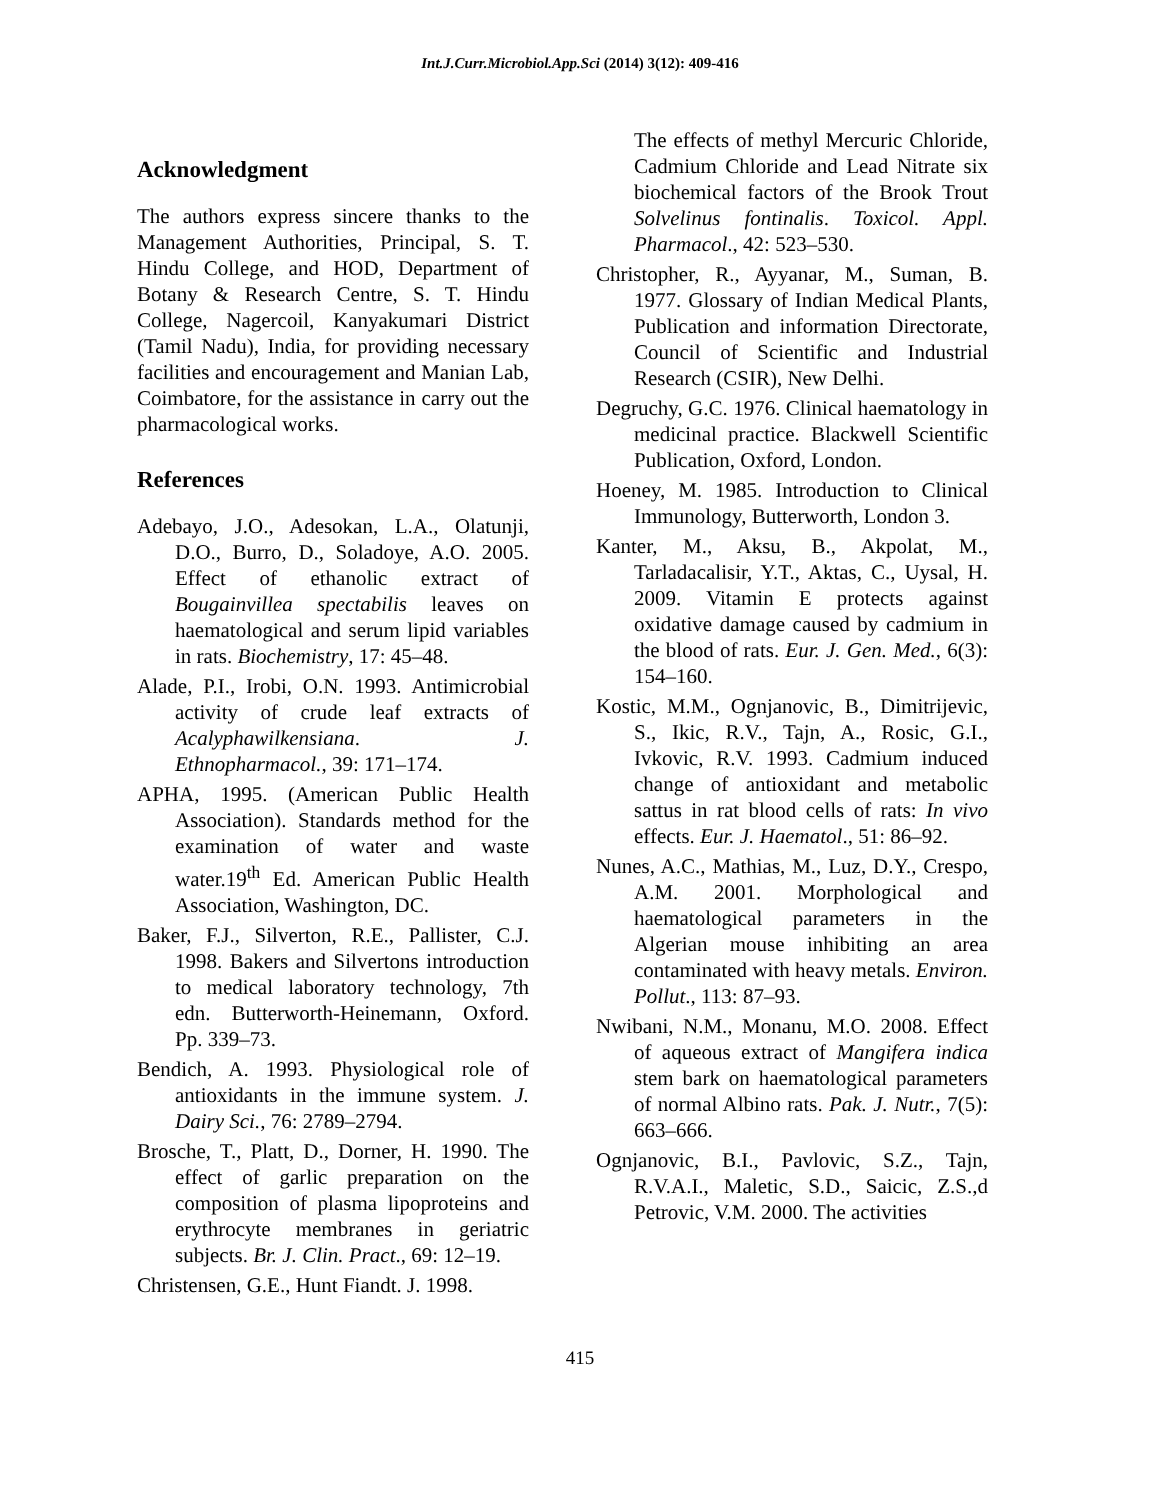Int.J.Curr.Microbiol.App.Sci (2014) 3(12): 409-416
Acknowledgment
The authors express sincere thanks to the Management Authorities, Principal, S. T. Hindu College, and HOD, Department of Botany & Research Centre, S. T. Hindu College, Nagercoil, Kanyakumari District (Tamil Nadu), India, for providing necessary facilities and encouragement and Manian Lab, Coimbatore, for the assistance in carry out the pharmacological works.
References
Adebayo, J.O., Adesokan, L.A., Olatunji, D.O., Burro, D., Soladoye, A.O. 2005. Effect of ethanolic extract of Bougainvillea spectabilis leaves on haematological and serum lipid variables in rats. Biochemistry, 17: 45–48.
Alade, P.I., Irobi, O.N. 1993. Antimicrobial activity of crude leaf extracts of Acalyphawilkensiana. J. Ethnopharmacol., 39: 171–174.
APHA, 1995. (American Public Health Association). Standards method for the examination of water and waste water.19<sup>th</sup> Ed. American Public Health Association, Washington, DC.
Baker, F.J., Silverton, R.E., Pallister, C.J. 1998. Bakers and Silvertons introduction to medical laboratory technology, 7th edn. Butterworth-Heinemann, Oxford. Pp. 339–73.
Bendich, A. 1993. Physiological role of antioxidants in the immune system. J. Dairy Sci., 76: 2789–2794.
Brosche, T., Platt, D., Dorner, H. 1990. The effect of garlic preparation on the composition of plasma lipoproteins and erythrocyte membranes in geriatric subjects. Br. J. Clin. Pract., 69: 12–19.
Christensen, G.E., Hunt Fiandt. J. 1998.
The effects of methyl Mercuric Chloride, Cadmium Chloride and Lead Nitrate six biochemical factors of the Brook Trout Solvelinus fontinalis. Toxicol. Appl. Pharmacol., 42: 523–530.
Christopher, R., Ayyanar, M., Suman, B. 1977. Glossary of Indian Medical Plants, Publication and information Directorate, Council of Scientific and Industrial Research (CSIR), New Delhi.
Degruchy, G.C. 1976. Clinical haematology in medicinal practice. Blackwell Scientific Publication, Oxford, London.
Hoeney, M. 1985. Introduction to Clinical Immunology, Butterworth, London 3.
Kanter, M., Aksu, B., Akpolat, M., Tarladacalisir, Y.T., Aktas, C., Uysal, H. 2009. Vitamin E protects against oxidative damage caused by cadmium in the blood of rats. Eur. J. Gen. Med., 6(3): 154–160.
Kostic, M.M., Ognjanovic, B., Dimitrijevic, S., Ikic, R.V., Tajn, A., Rosic, G.I., Ivkovic, R.V. 1993. Cadmium induced change of antioxidant and metabolic sattus in rat blood cells of rats: In vivo effects. Eur. J. Haematol., 51: 86–92.
Nunes, A.C., Mathias, M., Luz, D.Y., Crespo, A.M. 2001. Morphological and haematological parameters in the Algerian mouse inhibiting an area contaminated with heavy metals. Environ. Pollut., 113: 87–93.
Nwibani, N.M., Monanu, M.O. 2008. Effect of aqueous extract of Mangifera indica stem bark on haematological parameters of normal Albino rats. Pak. J. Nutr., 7(5): 663–666.
Ognjanovic, B.I., Pavlovic, S.Z., Tajn, R.V.A.I., Maletic, S.D., Saicic, Z.S.,d Petrovic, V.M. 2000. The activities
415